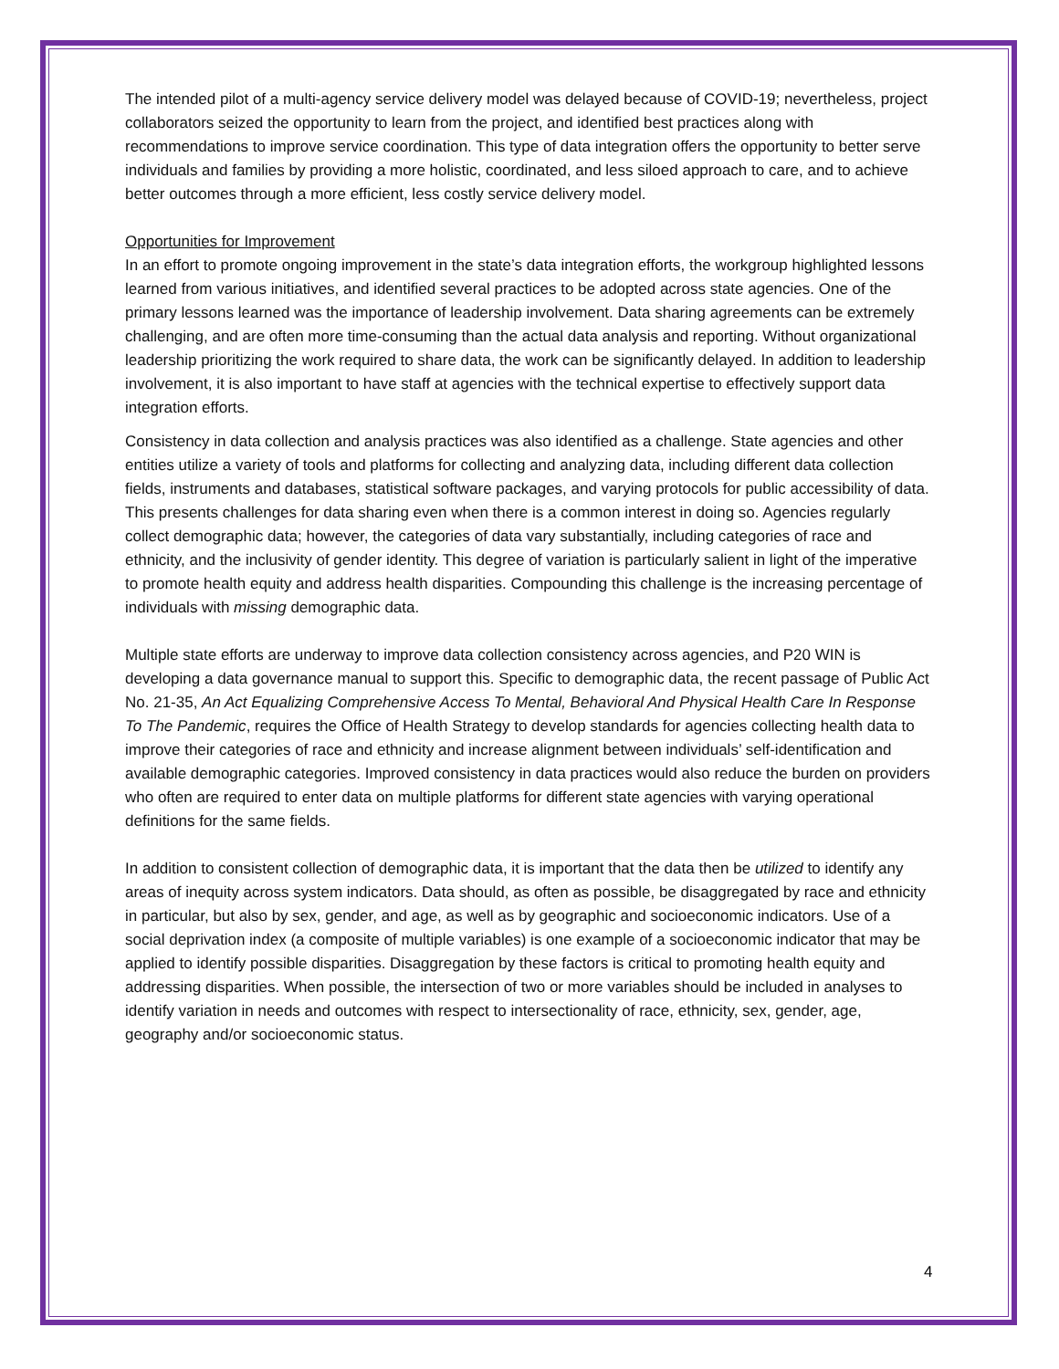The intended pilot of a multi-agency service delivery model was delayed because of COVID-19; nevertheless, project collaborators seized the opportunity to learn from the project, and identified best practices along with recommendations to improve service coordination. This type of data integration offers the opportunity to better serve individuals and families by providing a more holistic, coordinated, and less siloed approach to care, and to achieve better outcomes through a more efficient, less costly service delivery model.
Opportunities for Improvement
In an effort to promote ongoing improvement in the state’s data integration efforts, the workgroup highlighted lessons learned from various initiatives, and identified several practices to be adopted across state agencies. One of the primary lessons learned was the importance of leadership involvement. Data sharing agreements can be extremely challenging, and are often more time-consuming than the actual data analysis and reporting. Without organizational leadership prioritizing the work required to share data, the work can be significantly delayed. In addition to leadership involvement, it is also important to have staff at agencies with the technical expertise to effectively support data integration efforts.
Consistency in data collection and analysis practices was also identified as a challenge. State agencies and other entities utilize a variety of tools and platforms for collecting and analyzing data, including different data collection fields, instruments and databases, statistical software packages, and varying protocols for public accessibility of data. This presents challenges for data sharing even when there is a common interest in doing so. Agencies regularly collect demographic data; however, the categories of data vary substantially, including categories of race and ethnicity, and the inclusivity of gender identity. This degree of variation is particularly salient in light of the imperative to promote health equity and address health disparities. Compounding this challenge is the increasing percentage of individuals with missing demographic data.
Multiple state efforts are underway to improve data collection consistency across agencies, and P20 WIN is developing a data governance manual to support this. Specific to demographic data, the recent passage of Public Act No. 21-35, An Act Equalizing Comprehensive Access To Mental, Behavioral And Physical Health Care In Response To The Pandemic, requires the Office of Health Strategy to develop standards for agencies collecting health data to improve their categories of race and ethnicity and increase alignment between individuals’ self-identification and available demographic categories. Improved consistency in data practices would also reduce the burden on providers who often are required to enter data on multiple platforms for different state agencies with varying operational definitions for the same fields.
In addition to consistent collection of demographic data, it is important that the data then be utilized to identify any areas of inequity across system indicators. Data should, as often as possible, be disaggregated by race and ethnicity in particular, but also by sex, gender, and age, as well as by geographic and socioeconomic indicators. Use of a social deprivation index (a composite of multiple variables) is one example of a socioeconomic indicator that may be applied to identify possible disparities. Disaggregation by these factors is critical to promoting health equity and addressing disparities. When possible, the intersection of two or more variables should be included in analyses to identify variation in needs and outcomes with respect to intersectionality of race, ethnicity, sex, gender, age, geography and/or socioeconomic status.
4